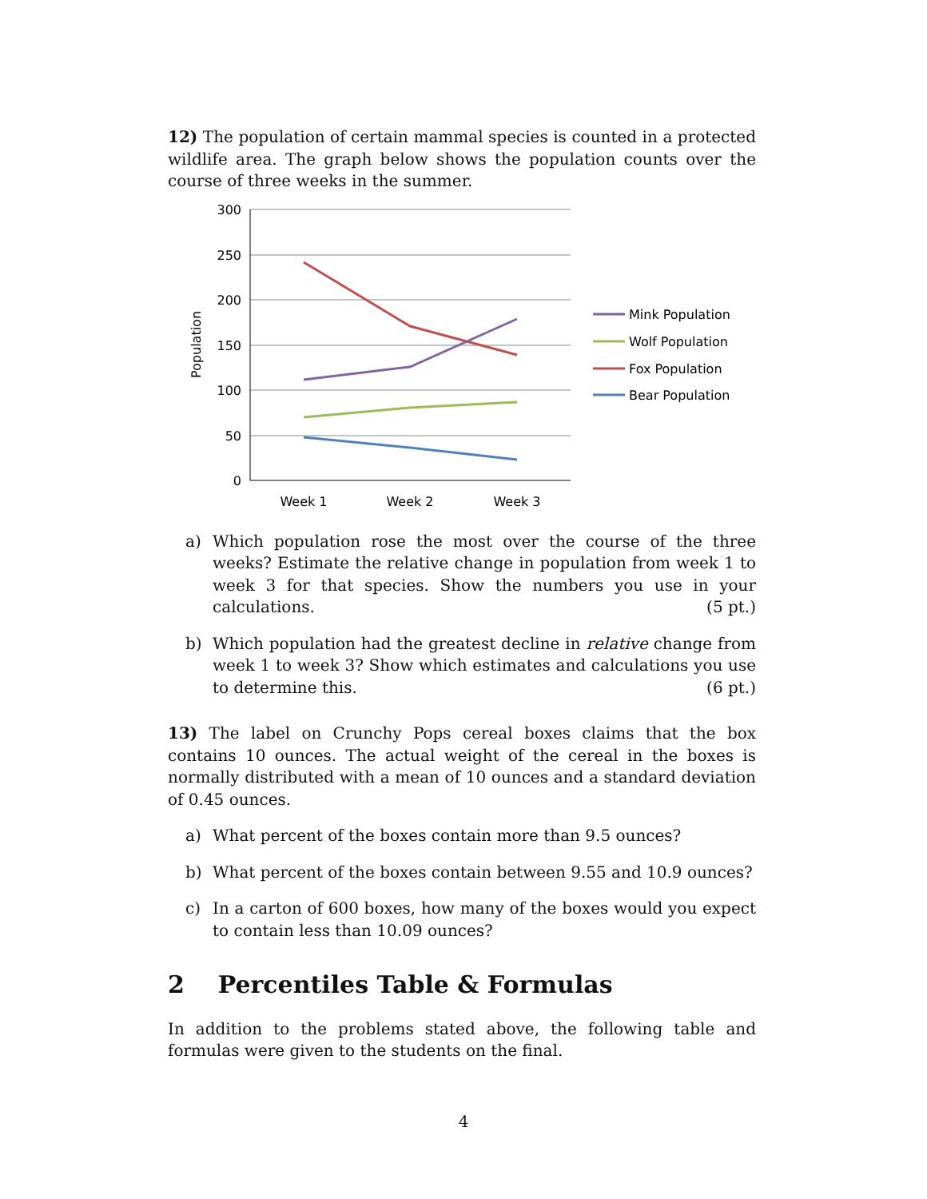12) The population of certain mammal species is counted in a protected wildlife area. The graph below shows the population counts over the course of three weeks in the summer.
300
250
200
150
100
50
0
Population
Week 1
Week 2
Week 3
Mink Population
Wolf Population
Fox Population
Bear Population
a) Which population rose the most over the course of the three weeks? Estimate the relative change in population from week 1 to week 3 for that species. Show the numbers you use in your calculations. (5 pt.)
b) Which population had the greatest decline in relative change from week 1 to week 3? Show which estimates and calculations you use to determine this. (6 pt.)
13) The label on Crunchy Pops cereal boxes claims that the box contains 10 ounces. The actual weight of the cereal in the boxes is normally distributed with a mean of 10 ounces and a standard deviation of 0.45 ounces.
a) What percent of the boxes contain more than 9.5 ounces?
b) What percent of the boxes contain between 9.55 and 10.9 ounces?
c) In a carton of 600 boxes, how many of the boxes would you expect to contain less than 10.09 ounces?
2 Percentiles Table & Formulas
In addition to the problems stated above, the following table and formulas were given to the students on the final.
4